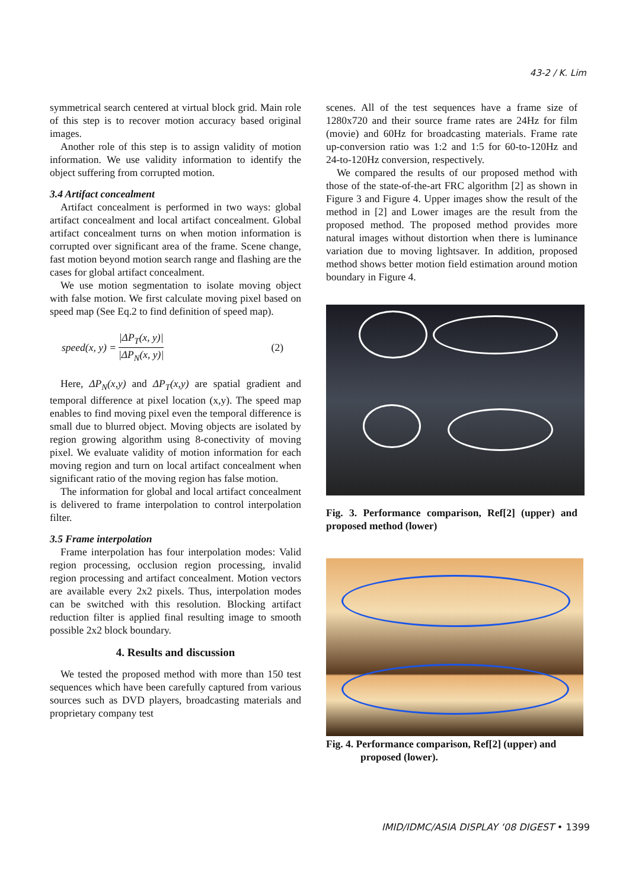43-2 / K. Lim
symmetrical search centered at virtual block grid. Main role of this step is to recover motion accuracy based original images.
Another role of this step is to assign validity of motion information. We use validity information to identify the object suffering from corrupted motion.
3.4 Artifact concealment
Artifact concealment is performed in two ways: global artifact concealment and local artifact concealment. Global artifact concealment turns on when motion information is corrupted over significant area of the frame. Scene change, fast motion beyond motion search range and flashing are the cases for global artifact concealment.
We use motion segmentation to isolate moving object with false motion. We first calculate moving pixel based on speed map (See Eq.2 to find definition of speed map).
speed(x, y) = |ΔP<sub>T</sub>(x, y)| |ΔP<sub>N</sub>(x, y)| (2)
Here, ΔP<sub>N</sub>(x,y) and ΔP<sub>T</sub>(x,y) are spatial gradient and temporal difference at pixel location (x,y). The speed map enables to find moving pixel even the temporal difference is small due to blurred object. Moving objects are isolated by region growing algorithm using 8-conectivity of moving pixel. We evaluate validity of motion information for each moving region and turn on local artifact concealment when significant ratio of the moving region has false motion.
The information for global and local artifact concealment is delivered to frame interpolation to control interpolation filter.
3.5 Frame interpolation
Frame interpolation has four interpolation modes: Valid region processing, occlusion region processing, invalid region processing and artifact concealment. Motion vectors are available every 2x2 pixels. Thus, interpolation modes can be switched with this resolution. Blocking artifact reduction filter is applied final resulting image to smooth possible 2x2 block boundary.
4. Results and discussion
We tested the proposed method with more than 150 test sequences which have been carefully captured from various sources such as DVD players, broadcasting materials and proprietary company test
scenes. All of the test sequences have a frame size of 1280x720 and their source frame rates are 24Hz for film (movie) and 60Hz for broadcasting materials. Frame rate up-conversion ratio was 1:2 and 1:5 for 60-to-120Hz and 24-to-120Hz conversion, respectively.
We compared the results of our proposed method with those of the state-of-the-art FRC algorithm [2] as shown in Figure 3 and Figure 4. Upper images show the result of the method in [2] and Lower images are the result from the proposed method. The proposed method provides more natural images without distortion when there is luminance variation due to moving lightsaver. In addition, proposed method shows better motion field estimation around motion boundary in Figure 4.
Fig. 3. Performance comparison, Ref[2] (upper) and proposed method (lower)
Fig. 4. Performance comparison, Ref[2] (upper) and
proposed (lower).
IMID/IDMC/ASIA DISPLAY ‘08 DIGEST • 1399